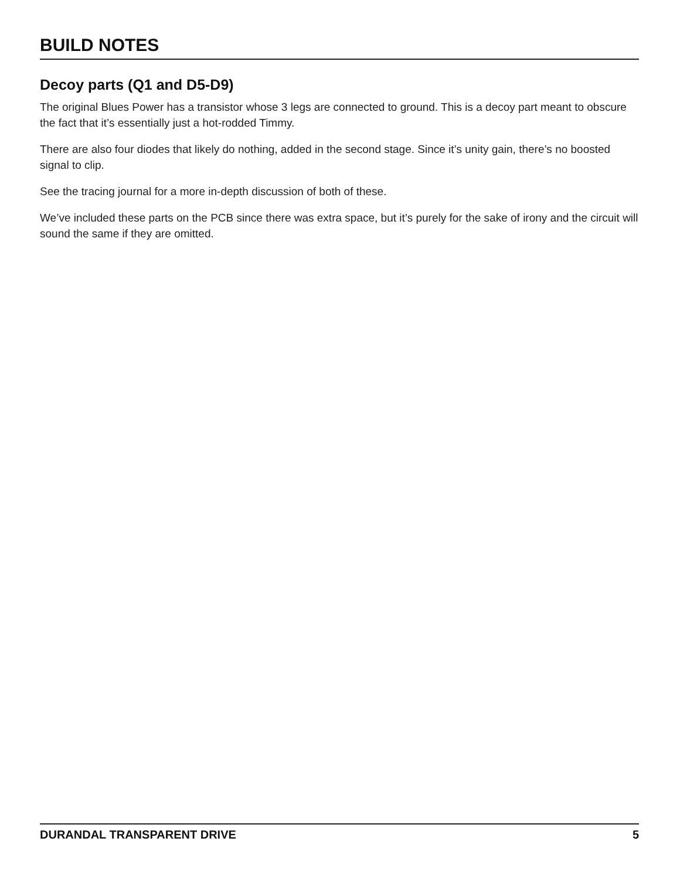BUILD NOTES
Decoy parts (Q1 and D5-D9)
The original Blues Power has a transistor whose 3 legs are connected to ground. This is a decoy part meant to obscure the fact that it’s essentially just a hot-rodded Timmy.
There are also four diodes that likely do nothing, added in the second stage. Since it’s unity gain, there’s no boosted signal to clip.
See the tracing journal for a more in-depth discussion of both of these.
We’ve included these parts on the PCB since there was extra space, but it’s purely for the sake of irony and the circuit will sound the same if they are omitted.
DURANDAL TRANSPARENT DRIVE 5